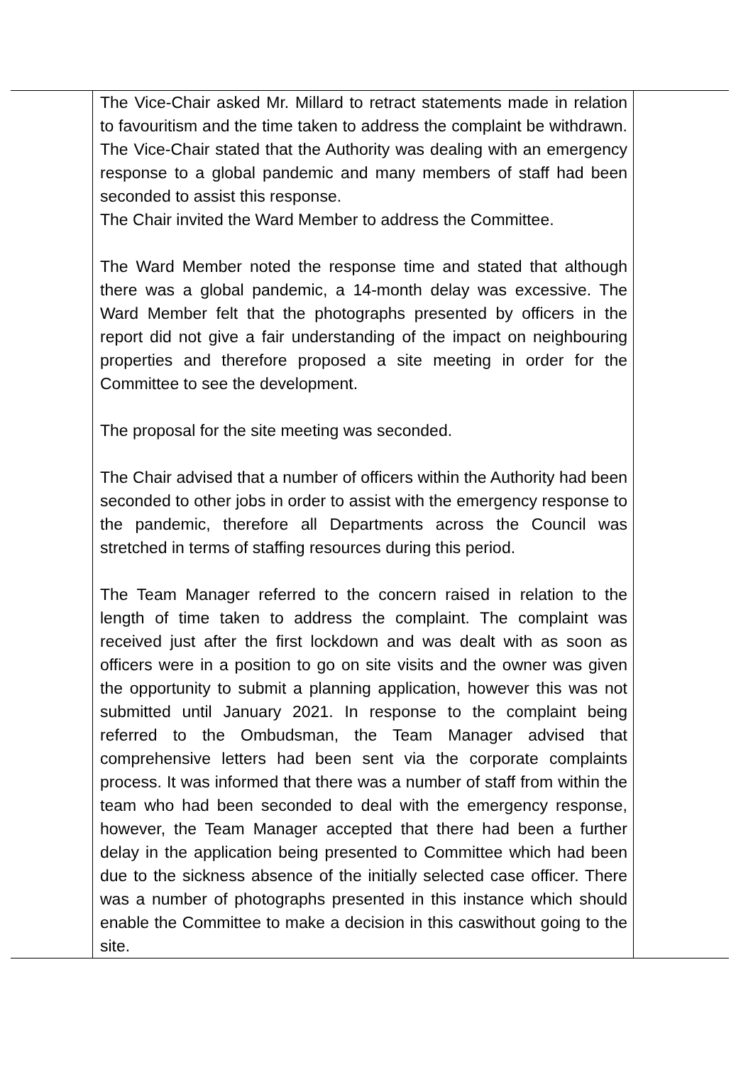| | The Vice-Chair asked Mr. Millard to retract statements made in relation to favouritism and the time taken to address the complaint be withdrawn. The Vice-Chair stated that the Authority was dealing with an emergency response to a global pandemic and many members of staff had been seconded to assist this response. The Chair invited the Ward Member to address the Committee. The Ward Member noted the response time and stated that although there was a global pandemic, a 14-month delay was excessive. The Ward Member felt that the photographs presented by officers in the report did not give a fair understanding of the impact on neighbouring properties and therefore proposed a site meeting in order for the Committee to see the development. The proposal for the site meeting was seconded. The Chair advised that a number of officers within the Authority had been seconded to other jobs in order to assist with the emergency response to the pandemic, therefore all Departments across the Council was stretched in terms of staffing resources during this period. The Team Manager referred to the concern raised in relation to the length of time taken to address the complaint. The complaint was received just after the first lockdown and was dealt with as soon as officers were in a position to go on site visits and the owner was given the opportunity to submit a planning application, however this was not submitted until January 2021. In response to the complaint being referred to the Ombudsman, the Team Manager advised that comprehensive letters had been sent via the corporate complaints process. It was informed that there was a number of staff from within the team who had been seconded to deal with the emergency response, however, the Team Manager accepted that there had been a further delay in the application being presented to Committee which had been due to the sickness absence of the initially selected case officer. There was a number of photographs presented in this instance which should enable the Committee to make a decision in this caswithout going to the site. | |